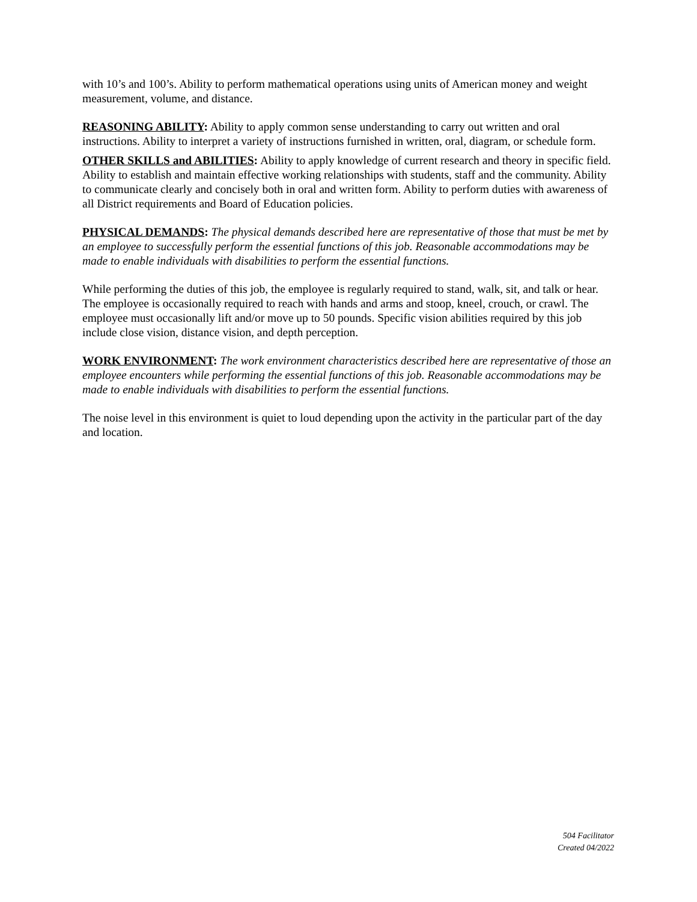with 10’s and 100’s. Ability to perform mathematical operations using units of American money and weight measurement, volume, and distance.
REASONING ABILITY: Ability to apply common sense understanding to carry out written and oral instructions. Ability to interpret a variety of instructions furnished in written, oral, diagram, or schedule form.
OTHER SKILLS and ABILITIES: Ability to apply knowledge of current research and theory in specific field. Ability to establish and maintain effective working relationships with students, staff and the community. Ability to communicate clearly and concisely both in oral and written form. Ability to perform duties with awareness of all District requirements and Board of Education policies.
PHYSICAL DEMANDS: The physical demands described here are representative of those that must be met by an employee to successfully perform the essential functions of this job. Reasonable accommodations may be made to enable individuals with disabilities to perform the essential functions.
While performing the duties of this job, the employee is regularly required to stand, walk, sit, and talk or hear. The employee is occasionally required to reach with hands and arms and stoop, kneel, crouch, or crawl. The employee must occasionally lift and/or move up to 50 pounds. Specific vision abilities required by this job include close vision, distance vision, and depth perception.
WORK ENVIRONMENT: The work environment characteristics described here are representative of those an employee encounters while performing the essential functions of this job. Reasonable accommodations may be made to enable individuals with disabilities to perform the essential functions.
The noise level in this environment is quiet to loud depending upon the activity in the particular part of the day and location.
504 Facilitator
Created 04/2022